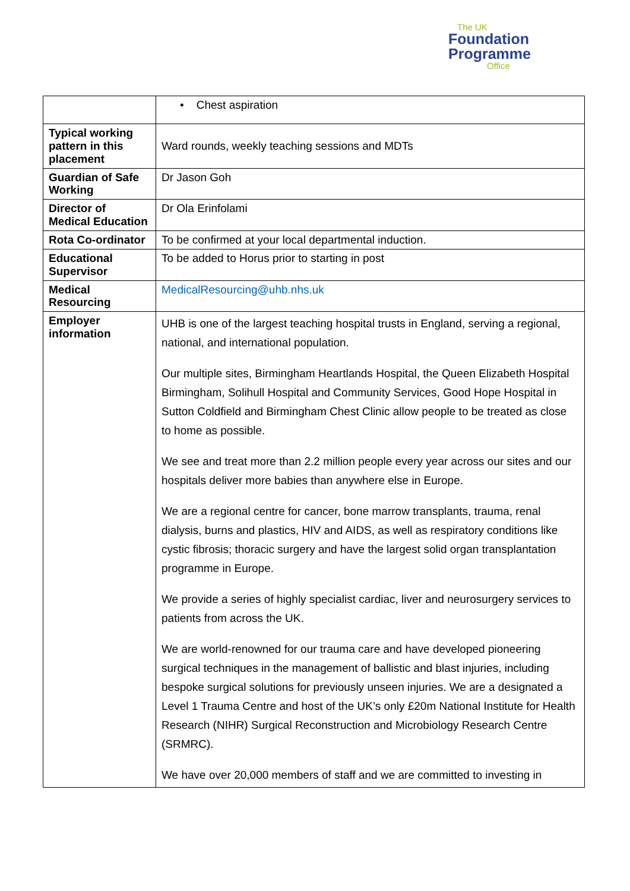The UK
Foundation
Programme
Office
| | • Chest aspiration |
| Typical working pattern in this placement | Ward rounds, weekly teaching sessions and MDTs |
| Guardian of Safe Working | Dr Jason Goh |
| Director of Medical Education | Dr Ola Erinfolami |
| Rota Co-ordinator | To be confirmed at your local departmental induction. |
| Educational Supervisor | To be added to Horus prior to starting in post |
| Medical Resourcing | MedicalResourcing@uhb.nhs.uk |
| Employer information | UHB is one of the largest teaching hospital trusts in England, serving a regional, national, and international population. Our multiple sites, Birmingham Heartlands Hospital, the Queen Elizabeth Hospital Birmingham, Solihull Hospital and Community Services, Good Hope Hospital in Sutton Coldfield and Birmingham Chest Clinic allow people to be treated as close to home as possible. We see and treat more than 2.2 million people every year across our sites and our hospitals deliver more babies than anywhere else in Europe. We are a regional centre for cancer, bone marrow transplants, trauma, renal dialysis, burns and plastics, HIV and AIDS, as well as respiratory conditions like cystic fibrosis; thoracic surgery and have the largest solid organ transplantation programme in Europe. We provide a series of highly specialist cardiac, liver and neurosurgery services to patients from across the UK. We are world-renowned for our trauma care and have developed pioneering surgical techniques in the management of ballistic and blast injuries, including bespoke surgical solutions for previously unseen injuries. We are a designated a Level 1 Trauma Centre and host of the UK’s only £20m National Institute for Health Research (NIHR) Surgical Reconstruction and Microbiology Research Centre (SRMRC). We have over 20,000 members of staff and we are committed to investing in |